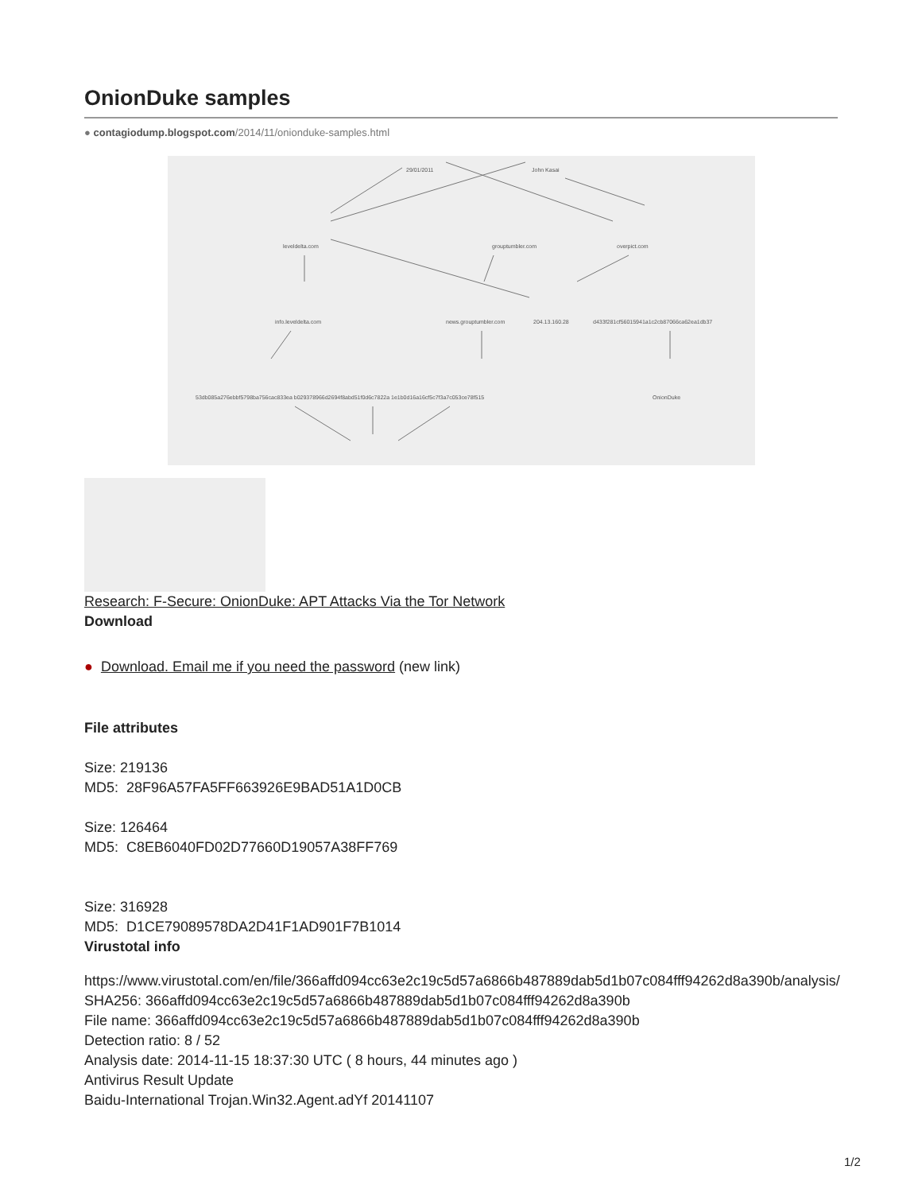OnionDuke samples
● contagiodump.blogspot.com/2014/11/onionduke-samples.html
29/01/2011 John Kasai
leveldelta.com grouptumbler.com overpict.com
info.leveldelta.com news.grouptumbler.com 204.13.160.28 d433f281cf56015941a1c2cb87066ca62ea1db37
53db085a276ebbf5798ba756cac833ea b029378966d2694f8abd51f0d6c7822a 1e1b0d16a16cf5c7f3a7c053ce78f515 OnionDuke
Research: F-Secure: OnionDuke: APT Attacks Via the Tor Network
Download
● Download. Email me if you need the password (new link)
File attributes
Size: 219136
MD5: 28F96A57FA5FF663926E9BAD51A1D0CB
Size: 126464
MD5: C8EB6040FD02D77660D19057A38FF769
Size: 316928
MD5: D1CE79089578DA2D41F1AD901F7B1014
Virustotal info
https://www.virustotal.com/en/file/366affd094cc63e2c19c5d57a6866b487889dab5d1b07c084fff94262d8a390b/analysis/
SHA256: 366affd094cc63e2c19c5d57a6866b487889dab5d1b07c084fff94262d8a390b
File name: 366affd094cc63e2c19c5d57a6866b487889dab5d1b07c084fff94262d8a390b
Detection ratio: 8 / 52
Analysis date: 2014-11-15 18:37:30 UTC ( 8 hours, 44 minutes ago )
Antivirus Result Update
Baidu-International Trojan.Win32.Agent.adYf 20141107
1/2